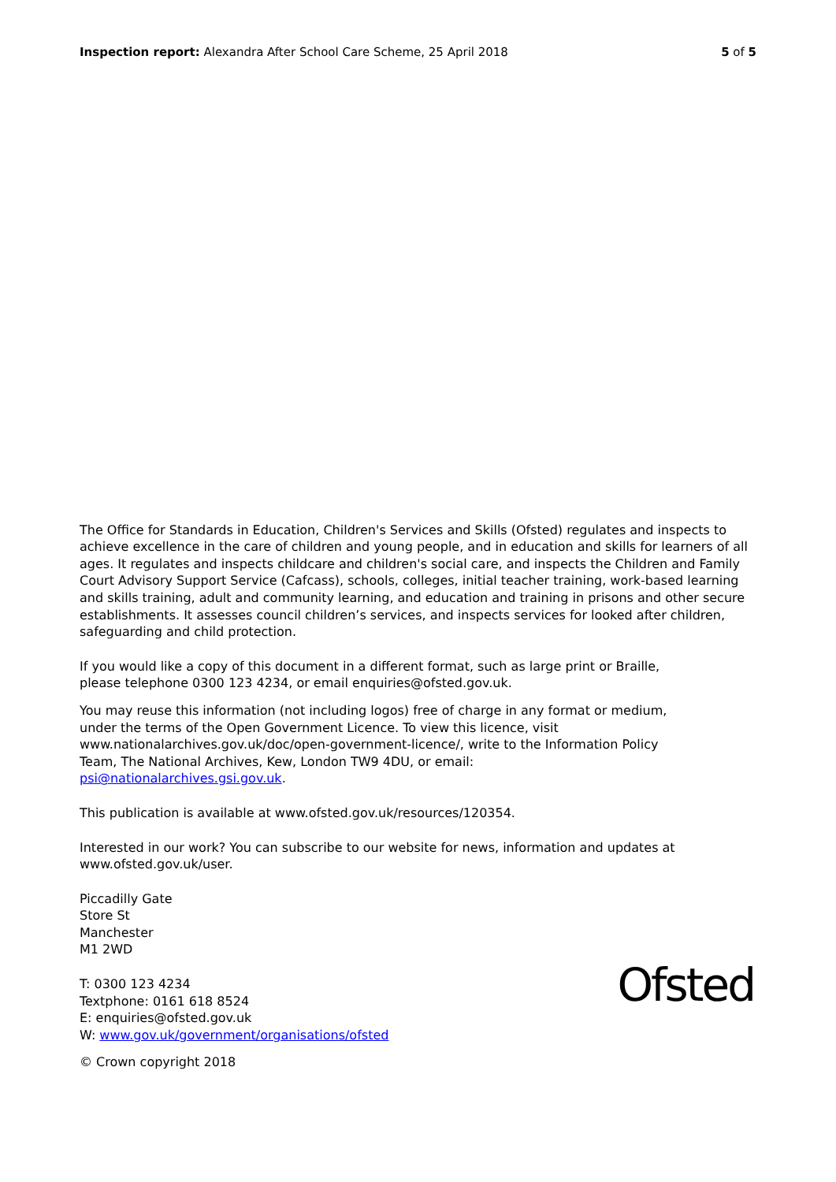Inspection report: Alexandra After School Care Scheme, 25 April 2018 5 of 5
The Office for Standards in Education, Children's Services and Skills (Ofsted) regulates and inspects to achieve excellence in the care of children and young people, and in education and skills for learners of all ages. It regulates and inspects childcare and children's social care, and inspects the Children and Family Court Advisory Support Service (Cafcass), schools, colleges, initial teacher training, work-based learning and skills training, adult and community learning, and education and training in prisons and other secure establishments. It assesses council children’s services, and inspects services for looked after children, safeguarding and child protection.
If you would like a copy of this document in a different format, such as large print or Braille,
please telephone 0300 123 4234, or email enquiries@ofsted.gov.uk.
You may reuse this information (not including logos) free of charge in any format or medium,
under the terms of the Open Government Licence. To view this licence, visit
www.nationalarchives.gov.uk/doc/open-government-licence/, write to the Information Policy
Team, The National Archives, Kew, London TW9 4DU, or email:
psi@nationalarchives.gsi.gov.uk.
This publication is available at www.ofsted.gov.uk/resources/120354.
Interested in our work? You can subscribe to our website for news, information and updates at
www.ofsted.gov.uk/user.
Piccadilly Gate
Store St
Manchester
M1 2WD
T: 0300 123 4234
Textphone: 0161 618 8524
E: enquiries@ofsted.gov.uk
W: www.gov.uk/government/organisations/ofsted
© Crown copyright 2018
Ofsted